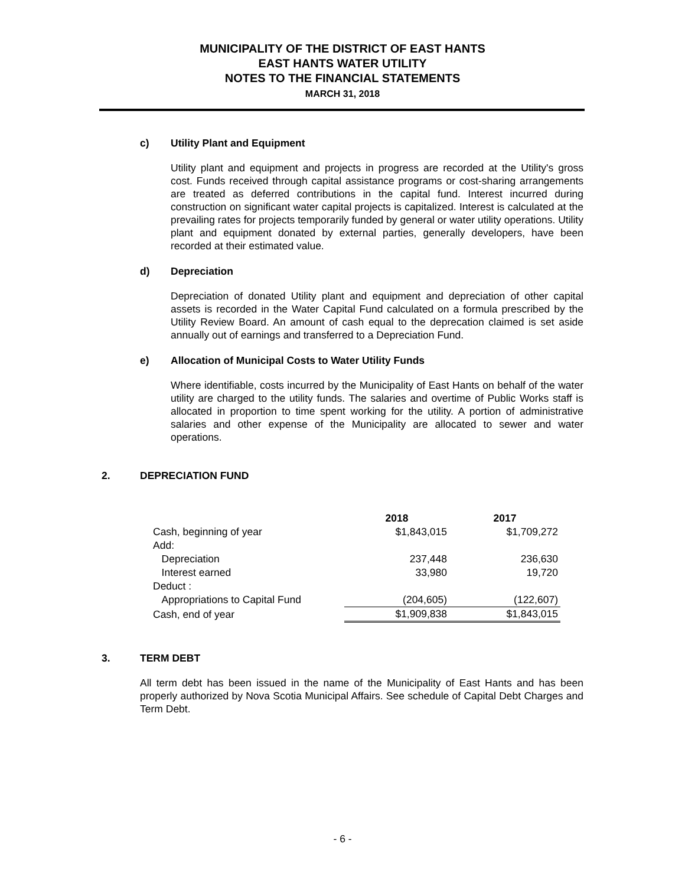MUNICIPALITY OF THE DISTRICT OF EAST HANTS
EAST HANTS WATER UTILITY
NOTES TO THE FINANCIAL STATEMENTS
MARCH 31, 2018
c) Utility Plant and Equipment
Utility plant and equipment and projects in progress are recorded at the Utility's gross cost. Funds received through capital assistance programs or cost-sharing arrangements are treated as deferred contributions in the capital fund. Interest incurred during construction on significant water capital projects is capitalized. Interest is calculated at the prevailing rates for projects temporarily funded by general or water utility operations. Utility plant and equipment donated by external parties, generally developers, have been recorded at their estimated value.
d) Depreciation
Depreciation of donated Utility plant and equipment and depreciation of other capital assets is recorded in the Water Capital Fund calculated on a formula prescribed by the Utility Review Board. An amount of cash equal to the deprecation claimed is set aside annually out of earnings and transferred to a Depreciation Fund.
e) Allocation of Municipal Costs to Water Utility Funds
Where identifiable, costs incurred by the Municipality of East Hants on behalf of the water utility are charged to the utility funds. The salaries and overtime of Public Works staff is allocated in proportion to time spent working for the utility. A portion of administrative salaries and other expense of the Municipality are allocated to sewer and water operations.
2. DEPRECIATION FUND
| | 2018 | 2017 |
| --- | --- | --- |
| Cash, beginning of year | $1,843,015 | $1,709,272 |
| Add: | | |
| Depreciation | 237,448 | 236,630 |
| Interest earned | 33,980 | 19,720 |
| Deduct : | | |
| Appropriations to Capital Fund | (204,605) | (122,607) |
| Cash, end of year | $1,909,838 | $1,843,015 |
3. TERM DEBT
All term debt has been issued in the name of the Municipality of East Hants and has been properly authorized by Nova Scotia Municipal Affairs. See schedule of Capital Debt Charges and Term Debt.
- 6 -